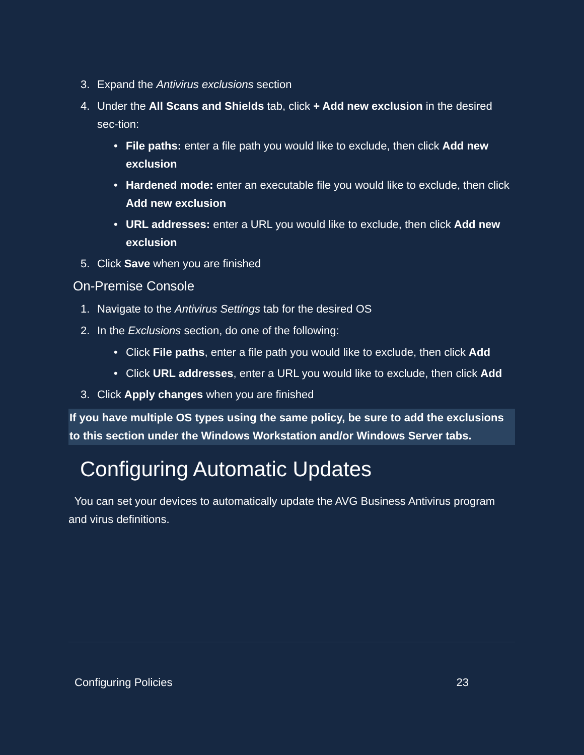3. Expand the Antivirus exclusions section
4. Under the All Scans and Shields tab, click + Add new exclusion in the desired sec-tion:
• File paths: enter a file path you would like to exclude, then click Add new exclusion
• Hardened mode: enter an executable file you would like to exclude, then click Add new exclusion
• URL addresses: enter a URL you would like to exclude, then click Add new exclusion
5. Click Save when you are finished
On-Premise Console
1. Navigate to the Antivirus Settings tab for the desired OS
2. In the Exclusions section, do one of the following:
• Click File paths, enter a file path you would like to exclude, then click Add
• Click URL addresses, enter a URL you would like to exclude, then click Add
3. Click Apply changes when you are finished
If you have multiple OS types using the same policy, be sure to add the exclusions to this section under the Windows Workstation and/or Windows Server tabs.
Configuring Automatic Updates
You can set your devices to automatically update the AVG Business Antivirus program and virus definitions.
Configuring Policies 23